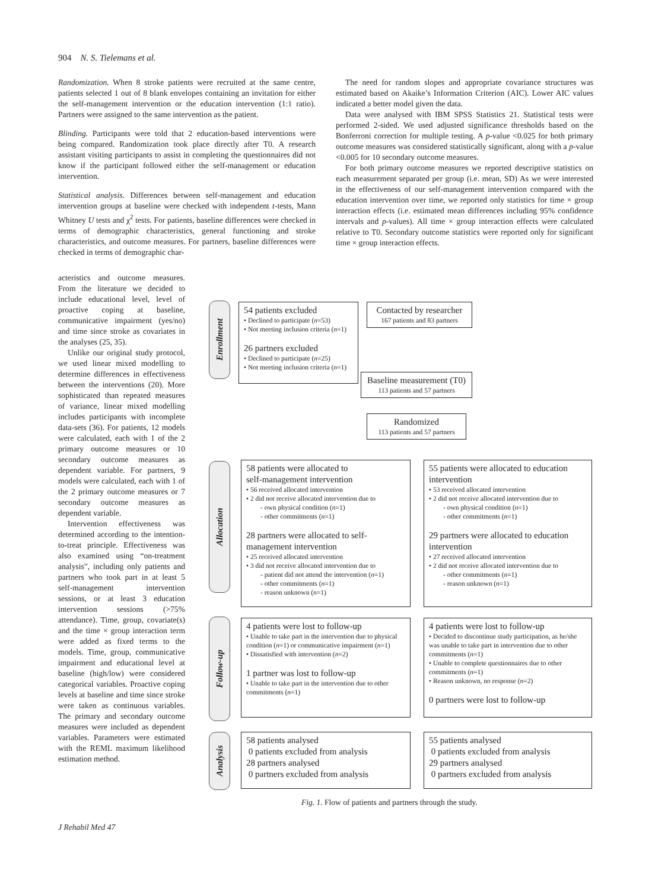904 N. S. Tielemans et al.
Randomization. When 8 stroke patients were recruited at the same centre, patients selected 1 out of 8 blank envelopes containing an invitation for either the self-management intervention or the education intervention (1:1 ratio). Partners were assigned to the same intervention as the patient.
Blinding. Participants were told that 2 education-based interventions were being compared. Randomization took place directly after T0. A research assistant visiting participants to assist in completing the questionnaires did not know if the participant followed either the self-management or education intervention.
Statistical analysis. Differences between self-management and education intervention groups at baseline were checked with independent t-tests, Mann Whitney U tests and χ<sup>2</sup> tests. For patients, baseline differences were checked in terms of demographic characteristics, general functioning and stroke characteristics, and outcome measures. For partners, baseline differences were checked in terms of demographic char-
The need for random slopes and appropriate covariance structures was estimated based on Akaike’s Information Criterion (AIC). Lower AIC values indicated a better model given the data.
Data were analysed with IBM SPSS Statistics 21. Statistical tests were performed 2-sided. We used adjusted significance thresholds based on the Bonferroni correction for multiple testing. A p-value <0.025 for both primary outcome measures was considered statistically significant, along with a p-value <0.005 for 10 secondary outcome measures.
For both primary outcome measures we reported descriptive statistics on each measurement separated per group (i.e. mean, SD) As we were interested in the effectiveness of our self-management intervention compared with the education intervention over time, we reported only statistics for time × group interaction effects (i.e. estimated mean differences including 95% confidence intervals and p-values). All time × group interaction effects were calculated relative to T0. Secondary outcome statistics were reported only for significant time × group interaction effects.
acteristics and outcome measures. From the literature we decided to include educational level, level of proactive coping at baseline, communicative impairment (yes/no) and time since stroke as covariates in the analyses (25, 35).
Unlike our original study protocol, we used linear mixed modelling to determine differences in effectiveness between the interventions (20). More sophisticated than repeated measures of variance, linear mixed modelling includes participants with incomplete data-sets (36). For patients, 12 models were calculated, each with 1 of the 2 primary outcome measures or 10 secondary outcome measures as dependent variable. For partners, 9 models were calculated, each with 1 of the 2 primary outcome measures or 7 secondary outcome measures as dependent variable.
Intervention effectiveness was determined according to the intention-to-treat principle. Effectiveness was also examined using “on-treatment analysis”, including only patients and partners who took part in at least 5 self-management intervention sessions, or at least 3 education intervention sessions (>75% attendance). Time, group, covariate(s) and the time × group interaction term were added as fixed terms to the models. Time, group, communicative impairment and educational level at baseline (high/low) were considered categorical variables. Proactive coping levels at baseline and time since stroke were taken as continuous variables. The primary and secondary outcome measures were included as dependent variables. Parameters were estimated with the REML maximum likelihood estimation method.
Enrollment
Allocation
Follow-up
Analysis
54 patients excluded
• Declined to participate (n=53)
• Not meeting inclusion criteria (n=1)
26 partners excluded
• Declined to participate (n=25)
• Not meeting inclusion criteria (n=1)
Contacted by researcher
167 patients and 83 partners
Baseline measurement (T0)
113 patients and 57 partners
Randomized
113 patients and 57 partners
58 patients were allocated to
self-management intervention
• 56 received allocated intervention
• 2 did not receive allocated intervention due to
- own physical condition (n=1)
- other commitments (n=1)
28 partners were allocated to self-management intervention
• 25 received allocated intervention
• 3 did not receive allocated intervention due to
- patient did not attend the intervention (n=1)
- other commitments (n=1)
- reason unknown (n=1)
55 patients were allocated to education intervention
• 53 received allocated intervention
• 2 did not receive allocated intervention due to
- own physical condition (n=1)
- other commitments (n=1)
29 partners were allocated to education intervention
• 27 received allocated intervention
• 2 did not receive allocated intervention due to
- other commitments (n=1)
- reason unknown (n=1)
4 patients were lost to follow-up
• Unable to take part in the intervention due to physical condition (n=1) or communicative impairment (n=1)
• Dissatisfied with intervention (n=2)
1 partner was lost to follow-up
• Unable to take part in the intervention due to other commitments (n=1)
4 patients were lost to follow-up
• Decided to discontinue study participation, as he/she was unable to take part in intervention due to other commitments (n=1)
• Unable to complete questionnaires due to other commitments (n=1)
• Reason unknown, no response (n=2)
0 partners were lost to follow-up
58 patients analysed
0 patients excluded from analysis
28 partners analysed
0 partners excluded from analysis
55 patients analysed
0 patients excluded from analysis
29 partners analysed
0 partners excluded from analysis
Fig. 1. Flow of patients and partners through the study.
J Rehabil Med 47